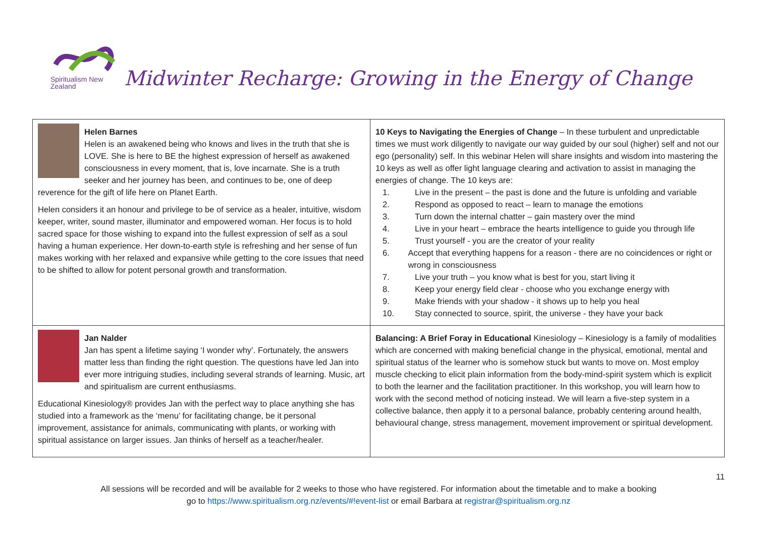Spiritualism New Zealand
Midwinter Recharge: Growing in the Energy of Change
| Helen Barnes Helen is an awakened being who knows and lives in the truth that she is LOVE. She is here to BE the highest expression of herself as awakened consciousness in every moment, that is, love incarnate. She is a truth seeker and her journey has been, and continues to be, one of deep reverence for the gift of life here on Planet Earth. Helen considers it an honour and privilege to be of service as a healer, intuitive, wisdom keeper, writer, sound master, illuminator and empowered woman. Her focus is to hold sacred space for those wishing to expand into the fullest expression of self as a soul having a human experience. Her down-to-earth style is refreshing and her sense of fun makes working with her relaxed and expansive while getting to the core issues that need to be shifted to allow for potent personal growth and transformation. | 10 Keys to Navigating the Energies of Change – In these turbulent and unpredictable times we must work diligently to navigate our way guided by our soul (higher) self and not our ego (personality) self. In this webinar Helen will share insights and wisdom into mastering the 10 keys as well as offer light language clearing and activation to assist in managing the energies of change. The 10 keys are: 1. Live in the present – the past is done and the future is unfolding and variable 2. Respond as opposed to react – learn to manage the emotions 3. Turn down the internal chatter – gain mastery over the mind 4. Live in your heart – embrace the hearts intelligence to guide you through life 5. Trust yourself - you are the creator of your reality 6. Accept that everything happens for a reason - there are no coincidences or right or wrong in consciousness 7. Live your truth – you know what is best for you, start living it 8. Keep your energy field clear - choose who you exchange energy with 9. Make friends with your shadow - it shows up to help you heal 10. Stay connected to source, spirit, the universe - they have your back |
| Jan Nalder Jan has spent a lifetime saying ‘I wonder why’. Fortunately, the answers matter less than finding the right question. The questions have led Jan into ever more intriguing studies, including several strands of learning. Music, art and spiritualism are current enthusiasms. Educational Kinesiology® provides Jan with the perfect way to place anything she has studied into a framework as the ‘menu’ for facilitating change, be it personal improvement, assistance for animals, communicating with plants, or working with spiritual assistance on larger issues. Jan thinks of herself as a teacher/healer. | Balancing: A Brief Foray in Educational Kinesiology – Kinesiology is a family of modalities which are concerned with making beneficial change in the physical, emotional, mental and spiritual status of the learner who is somehow stuck but wants to move on. Most employ muscle checking to elicit plain information from the body-mind-spirit system which is explicit to both the learner and the facilitation practitioner. In this workshop, you will learn how to work with the second method of noticing instead. We will learn a five-step system in a collective balance, then apply it to a personal balance, probably centering around health, behavioural change, stress management, movement improvement or spiritual development. |
11
All sessions will be recorded and will be available for 2 weeks to those who have registered. For information about the timetable and to make a booking
go to https://www.spiritualism.org.nz/events/#!event-list or email Barbara at registrar@spiritualism.org.nz